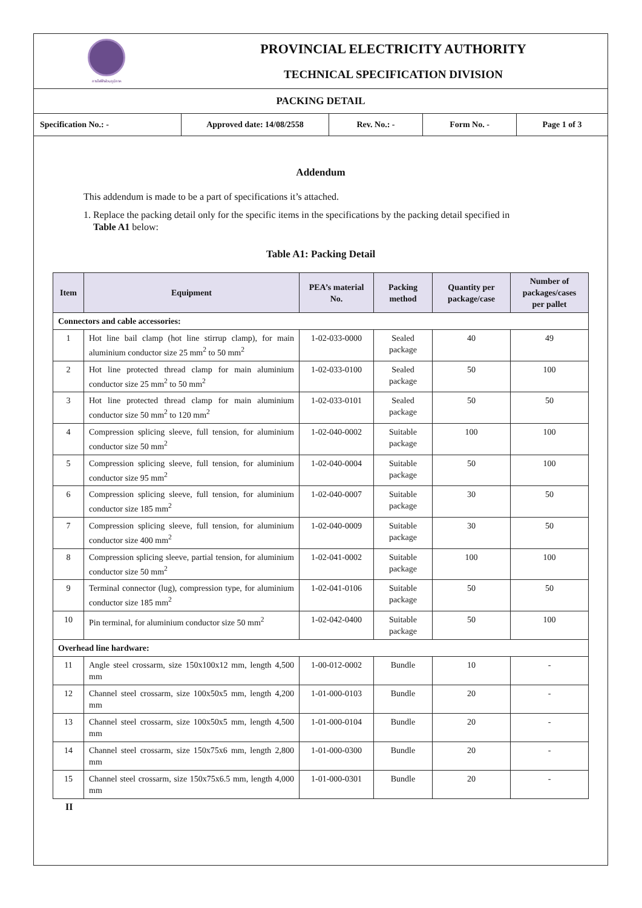การไฟฟ้าส่วนภูมิภาค
PROVINCIAL ELECTRICITY AUTHORITY
TECHNICAL SPECIFICATION DIVISION
PACKING DETAIL
Specification No.: - Approved date: 14/08/2558 Rev. No.: - Form No. - Page 1 of 3
Addendum
This addendum is made to be a part of specifications it’s attached.
1. Replace the packing detail only for the specific items in the specifications by the packing detail specified in
Table A1 below:
Table A1: Packing Detail
| Item | Equipment | PEA’s material No. | Packing method | Quantity per package/case | Number of packages/cases per pallet |
| --- | --- | --- | --- | --- | --- |
| Connectors and cable accessories: | | | | | |
| 1 | Hot line bail clamp (hot line stirrup clamp), for main aluminium conductor size 25 mm<sup>2</sup> to 50 mm<sup>2</sup> | 1-02-033-0000 | Sealed package | 40 | 49 |
| 2 | Hot line protected thread clamp for main aluminium conductor size 25 mm<sup>2</sup> to 50 mm<sup>2</sup> | 1-02-033-0100 | Sealed package | 50 | 100 |
| 3 | Hot line protected thread clamp for main aluminium conductor size 50 mm<sup>2</sup> to 120 mm<sup>2</sup> | 1-02-033-0101 | Sealed package | 50 | 50 |
| 4 | Compression splicing sleeve, full tension, for aluminium conductor size 50 mm<sup>2</sup> | 1-02-040-0002 | Suitable package | 100 | 100 |
| 5 | Compression splicing sleeve, full tension, for aluminium conductor size 95 mm<sup>2</sup> | 1-02-040-0004 | Suitable package | 50 | 100 |
| 6 | Compression splicing sleeve, full tension, for aluminium conductor size 185 mm<sup>2</sup> | 1-02-040-0007 | Suitable package | 30 | 50 |
| 7 | Compression splicing sleeve, full tension, for aluminium conductor size 400 mm<sup>2</sup> | 1-02-040-0009 | Suitable package | 30 | 50 |
| 8 | Compression splicing sleeve, partial tension, for aluminium conductor size 50 mm<sup>2</sup> | 1-02-041-0002 | Suitable package | 100 | 100 |
| 9 | Terminal connector (lug), compression type, for aluminium conductor size 185 mm<sup>2</sup> | 1-02-041-0106 | Suitable package | 50 | 50 |
| 10 | Pin terminal, for aluminium conductor size 50 mm<sup>2</sup> | 1-02-042-0400 | Suitable package | 50 | 100 |
| Overhead line hardware: | | | | | |
| 11 | Angle steel crossarm, size 150x100x12 mm, length 4,500 mm | 1-00-012-0002 | Bundle | 10 | - |
| 12 | Channel steel crossarm, size 100x50x5 mm, length 4,200 mm | 1-01-000-0103 | Bundle | 20 | - |
| 13 | Channel steel crossarm, size 100x50x5 mm, length 4,500 mm | 1-01-000-0104 | Bundle | 20 | - |
| 14 | Channel steel crossarm, size 150x75x6 mm, length 2,800 mm | 1-01-000-0300 | Bundle | 20 | - |
| 15 | Channel steel crossarm, size 150x75x6.5 mm, length 4,000 mm | 1-01-000-0301 | Bundle | 20 | - |
II